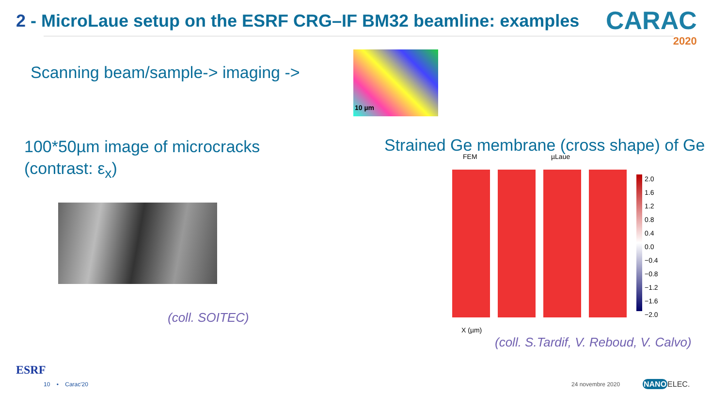2 - MicroLaue setup on the ESRF CRG–IF BM32 beamline: examples
CARAC
2020
Scanning beam/sample-> imaging ->
10 µm
100*50µm image of microcracks
(contrast: ε<sub>x</sub>)
(coll. SOITEC)
Strained Ge membrane (cross shape) of Ge
FEM µLaue
2.0
1.6
1.2
0.8
0.4
0.0
−0.4
−0.8
−1.2
−1.6
−2.0
X (µm)
(coll. S.Tardif, V. Reboud, V. Calvo)
ESRF
10 • Carac'20 24 novembre 2020 NANOELEC.